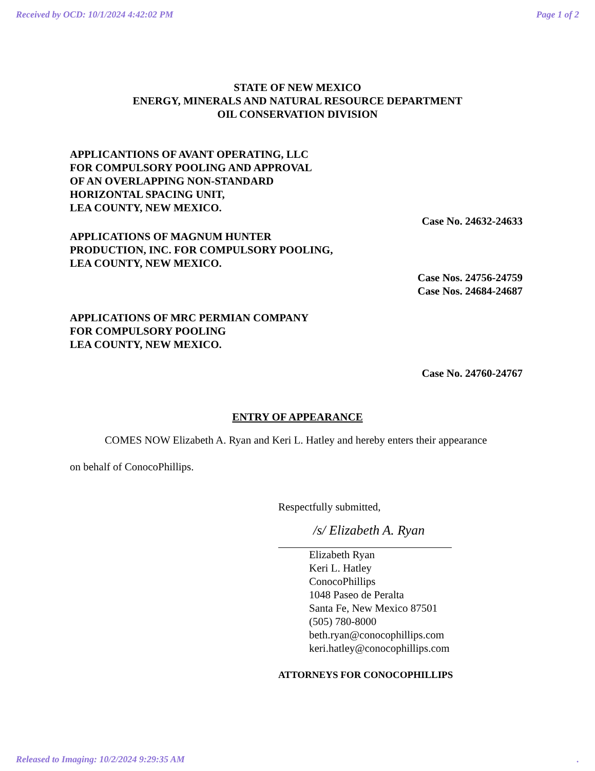Received by OCD: 10/1/2024 4:42:02 PM Page 1 of 2
STATE OF NEW MEXICO
ENERGY, MINERALS AND NATURAL RESOURCE DEPARTMENT
OIL CONSERVATION DIVISION
APPLICANTIONS OF AVANT OPERATING, LLC
FOR COMPULSORY POOLING AND APPROVAL
OF AN OVERLAPPING NON-STANDARD
HORIZONTAL SPACING UNIT,
LEA COUNTY, NEW MEXICO.
Case No. 24632-24633
APPLICATIONS OF MAGNUM HUNTER
PRODUCTION, INC. FOR COMPULSORY POOLING,
LEA COUNTY, NEW MEXICO.
Case Nos. 24756-24759
Case Nos. 24684-24687
APPLICATIONS OF MRC PERMIAN COMPANY
FOR COMPULSORY POOLING
LEA COUNTY, NEW MEXICO.
Case No. 24760-24767
ENTRY OF APPEARANCE
COMES NOW Elizabeth A. Ryan and Keri L. Hatley and hereby enters their appearance
on behalf of ConocoPhillips.
Respectfully submitted,
/s/ Elizabeth A. Ryan
Elizabeth Ryan
Keri L. Hatley
ConocoPhillips
1048 Paseo de Peralta
Santa Fe, New Mexico 87501
(505) 780-8000
beth.ryan@conocophillips.com
keri.hatley@conocophillips.com
ATTORNEYS FOR CONOCOPHILLIPS
Released to Imaging: 10/2/2024 9:29:35 AM.